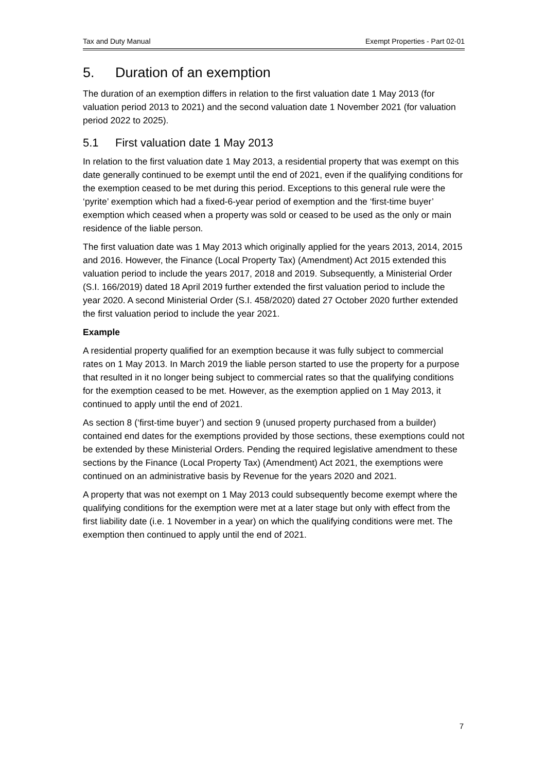Tax and Duty Manual Exempt Properties - Part 02-01
5. Duration of an exemption
The duration of an exemption differs in relation to the first valuation date 1 May 2013 (for valuation period 2013 to 2021) and the second valuation date 1 November 2021 (for valuation period 2022 to 2025).
5.1 First valuation date 1 May 2013
In relation to the first valuation date 1 May 2013, a residential property that was exempt on this date generally continued to be exempt until the end of 2021, even if the qualifying conditions for the exemption ceased to be met during this period. Exceptions to this general rule were the ‘pyrite’ exemption which had a fixed-6-year period of exemption and the ‘first-time buyer’ exemption which ceased when a property was sold or ceased to be used as the only or main residence of the liable person.
The first valuation date was 1 May 2013 which originally applied for the years 2013, 2014, 2015 and 2016. However, the Finance (Local Property Tax) (Amendment) Act 2015 extended this valuation period to include the years 2017, 2018 and 2019. Subsequently, a Ministerial Order (S.I. 166/2019) dated 18 April 2019 further extended the first valuation period to include the year 2020. A second Ministerial Order (S.I. 458/2020) dated 27 October 2020 further extended the first valuation period to include the year 2021.
Example
A residential property qualified for an exemption because it was fully subject to commercial rates on 1 May 2013. In March 2019 the liable person started to use the property for a purpose that resulted in it no longer being subject to commercial rates so that the qualifying conditions for the exemption ceased to be met. However, as the exemption applied on 1 May 2013, it continued to apply until the end of 2021.
As section 8 (‘first-time buyer’) and section 9 (unused property purchased from a builder) contained end dates for the exemptions provided by those sections, these exemptions could not be extended by these Ministerial Orders. Pending the required legislative amendment to these sections by the Finance (Local Property Tax) (Amendment) Act 2021, the exemptions were continued on an administrative basis by Revenue for the years 2020 and 2021.
A property that was not exempt on 1 May 2013 could subsequently become exempt where the qualifying conditions for the exemption were met at a later stage but only with effect from the first liability date (i.e. 1 November in a year) on which the qualifying conditions were met. The exemption then continued to apply until the end of 2021.
7